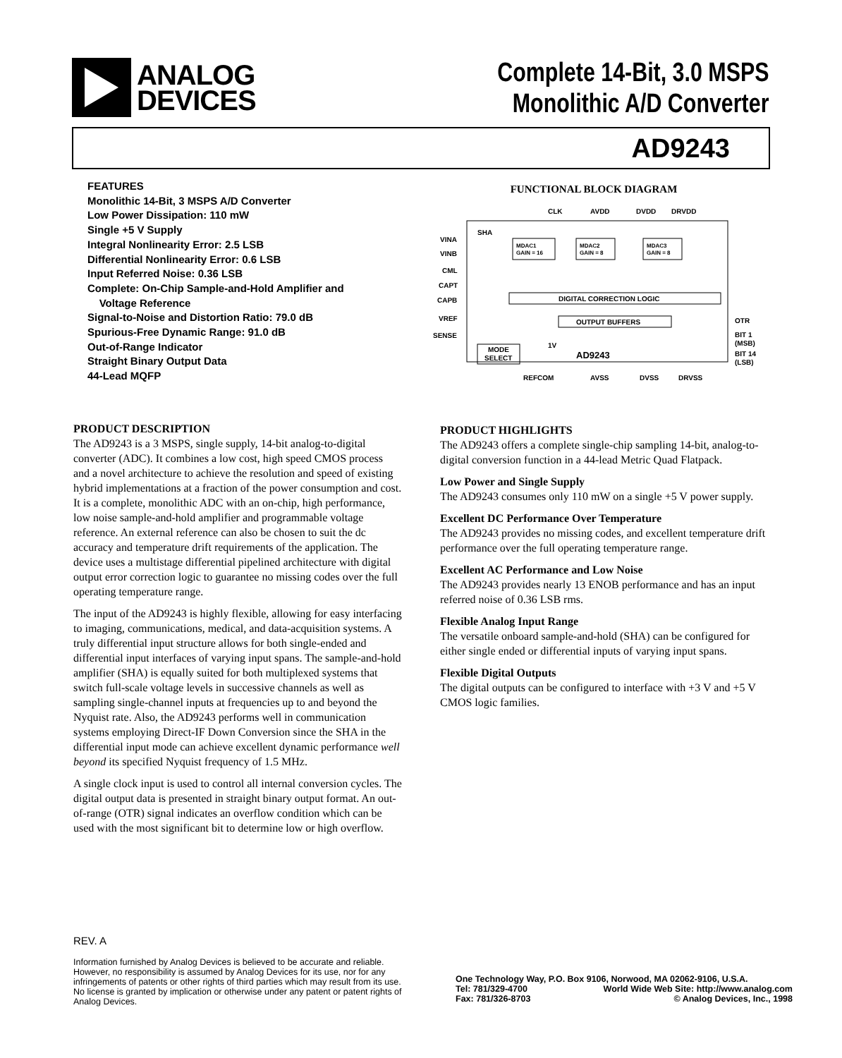ANALOG
DEVICES
Complete 14-Bit, 3.0 MSPS
Monolithic A/D Converter
AD9243
FEATURES
Monolithic 14-Bit, 3 MSPS A/D Converter
Low Power Dissipation: 110 mW
Single +5 V Supply
Integral Nonlinearity Error: 2.5 LSB
Differential Nonlinearity Error: 0.6 LSB
Input Referred Noise: 0.36 LSB
Complete: On-Chip Sample-and-Hold Amplifier and
Voltage Reference
Signal-to-Noise and Distortion Ratio: 79.0 dB
Spurious-Free Dynamic Range: 91.0 dB
Out-of-Range Indicator
Straight Binary Output Data
44-Lead MQFP
FUNCTIONAL BLOCK DIAGRAM
CLK
AVDD
DVDD
DRVDD
VINA
VINB
CML
CAPT
CAPB
VREF
SENSE
SHA
MDAC1
GAIN = 16
MDAC2
GAIN = 8
MDAC3
GAIN = 8
DIGITAL CORRECTION LOGIC
OUTPUT BUFFERS
MODE
SELECT
1V
AD9243
OTR
BIT 1
(MSB)
BIT 14
(LSB)
REFCOM
AVSS
DVSS
DRVSS
PRODUCT DESCRIPTION
The AD9243 is a 3 MSPS, single supply, 14-bit analog-to-digital converter (ADC). It combines a low cost, high speed CMOS process and a novel architecture to achieve the resolution and speed of existing hybrid implementations at a fraction of the power consumption and cost. It is a complete, monolithic ADC with an on-chip, high performance, low noise sample-and-hold amplifier and programmable voltage reference. An external reference can also be chosen to suit the dc accuracy and temperature drift requirements of the application. The device uses a multistage differential pipelined architecture with digital output error correction logic to guarantee no missing codes over the full operating temperature range.
The input of the AD9243 is highly flexible, allowing for easy interfacing to imaging, communications, medical, and data-acquisition systems. A truly differential input structure allows for both single-ended and differential input interfaces of varying input spans. The sample-and-hold amplifier (SHA) is equally suited for both multiplexed systems that switch full-scale voltage levels in successive channels as well as sampling single-channel inputs at frequencies up to and beyond the Nyquist rate. Also, the AD9243 performs well in communication systems employing Direct-IF Down Conversion since the SHA in the differential input mode can achieve excellent dynamic performance well beyond its specified Nyquist frequency of 1.5 MHz.
A single clock input is used to control all internal conversion cycles. The digital output data is presented in straight binary output format. An out-of-range (OTR) signal indicates an overflow condition which can be used with the most significant bit to determine low or high overflow.
PRODUCT HIGHLIGHTS
The AD9243 offers a complete single-chip sampling 14-bit, analog-to-digital conversion function in a 44-lead Metric Quad Flatpack.
Low Power and Single Supply
The AD9243 consumes only 110 mW on a single +5 V power supply.
Excellent DC Performance Over Temperature
The AD9243 provides no missing codes, and excellent temperature drift performance over the full operating temperature range.
Excellent AC Performance and Low Noise
The AD9243 provides nearly 13 ENOB performance and has an input referred noise of 0.36 LSB rms.
Flexible Analog Input Range
The versatile onboard sample-and-hold (SHA) can be configured for either single ended or differential inputs of varying input spans.
Flexible Digital Outputs
The digital outputs can be configured to interface with +3 V and +5 V CMOS logic families.
REV. A
Information furnished by Analog Devices is believed to be accurate and reliable. However, no responsibility is assumed by Analog Devices for its use, nor for any infringements of patents or other rights of third parties which may result from its use. No license is granted by implication or otherwise under any patent or patent rights of Analog Devices.
One Technology Way, P.O. Box 9106, Norwood, MA 02062-9106, U.S.A.
Tel: 781/329-4700 World Wide Web Site: http://www.analog.com
Fax: 781/326-8703 © Analog Devices, Inc., 1998